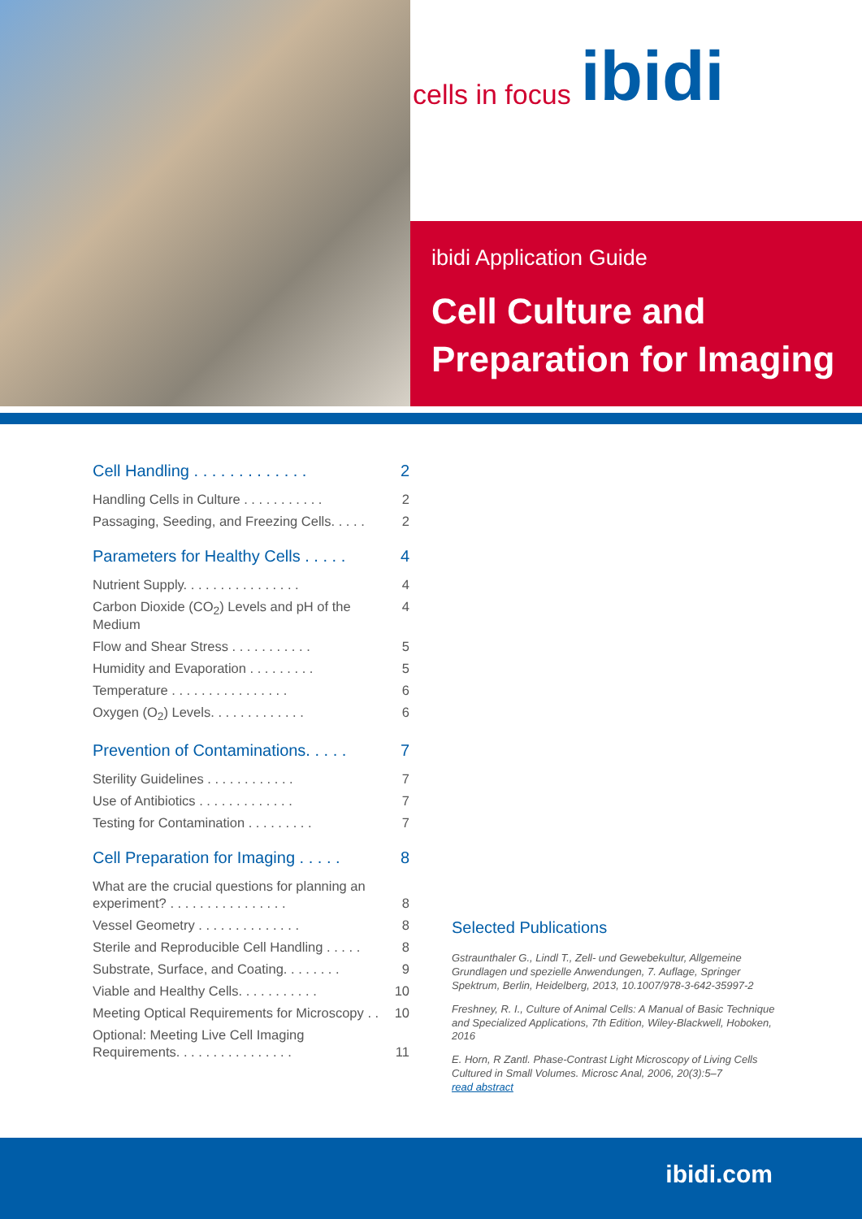cells in focus ibidi
ibidi Application Guide
Cell Culture and
Preparation for Imaging
Cell Handling . . . . . . . . . . . . . 2
Handling Cells in Culture . . . . . . . . . . . 2
Passaging, Seeding, and Freezing Cells. . . . . 2
Parameters for Healthy Cells . . . . . 4
Nutrient Supply. . . . . . . . . . . . . . . . 4
Carbon Dioxide (CO<sub>2</sub>) Levels and pH of the Medium 4
Flow and Shear Stress . . . . . . . . . . . 5
Humidity and Evaporation . . . . . . . . . 5
Temperature . . . . . . . . . . . . . . . . 6
Oxygen (O<sub>2</sub>) Levels. . . . . . . . . . . . . 6
Prevention of Contaminations. . . . . 7
Sterility Guidelines . . . . . . . . . . . . 7
Use of Antibiotics . . . . . . . . . . . . . 7
Testing for Contamination . . . . . . . . . 7
Cell Preparation for Imaging . . . . . 8
What are the crucial questions for planning an
experiment? . . . . . . . . . . . . . . . . 8
Vessel Geometry . . . . . . . . . . . . . . 8
Sterile and Reproducible Cell Handling . . . . . 8
Substrate, Surface, and Coating. . . . . . . . 9
Viable and Healthy Cells. . . . . . . . . . . 10
Meeting Optical Requirements for Microscopy . . 10
Optional: Meeting Live Cell Imaging
Requirements. . . . . . . . . . . . . . . . 11
Selected Publications
Gstraunthaler G., Lindl T., Zell- und Gewebekultur, Allgemeine Grundlagen und spezielle Anwendungen, 7. Auflage, Springer Spektrum, Berlin, Heidelberg, 2013, 10.1007/978-3-642-35997-2
Freshney, R. I., Culture of Animal Cells: A Manual of Basic Technique and Specialized Applications, 7th Edition, Wiley-Blackwell, Hoboken, 2016
E. Horn, R Zantl. Phase-Contrast Light Microscopy of Living Cells Cultured in Small Volumes. Microsc Anal, 2006, 20(3):5–7
read abstract
ibidi.com